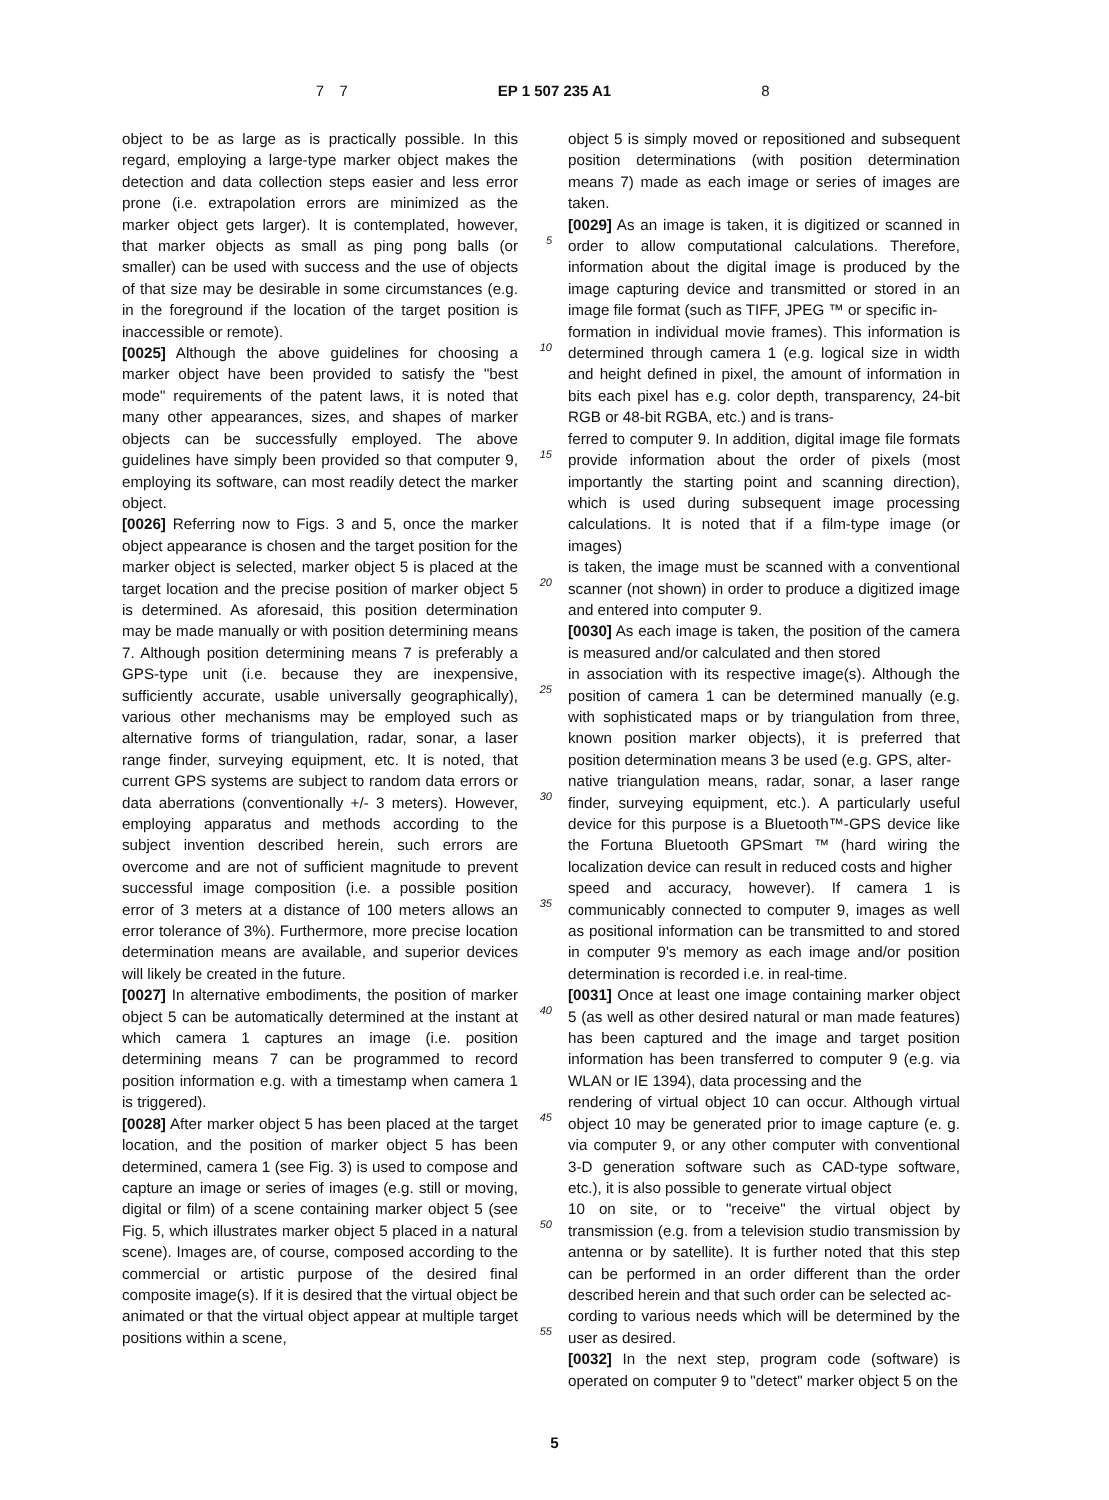7
7 EP 1 507 235 A1 8
object to be as large as is practically possible. In this regard, employing a large-type marker object makes the detection and data collection steps easier and less error prone (i.e. extrapolation errors are minimized as the marker object gets larger). It is contemplated, however, that marker objects as small as ping pong balls (or smaller) can be used with success and the use of objects of that size may be desirable in some circumstances (e.g. in the foreground if the location of the target position is inaccessible or remote).
[0025] Although the above guidelines for choosing a marker object have been provided to satisfy the "best mode" requirements of the patent laws, it is noted that many other appearances, sizes, and shapes of marker objects can be successfully employed. The above guidelines have simply been provided so that computer 9, employing its software, can most readily detect the marker object.
[0026] Referring now to Figs. 3 and 5, once the marker object appearance is chosen and the target position for the marker object is selected, marker object 5 is placed at the target location and the precise position of marker object 5 is determined. As aforesaid, this position determination may be made manually or with position determining means 7. Although position determining means 7 is preferably a GPS-type unit (i.e. because they are inexpensive, sufficiently accurate, usable universally geographically), various other mechanisms may be employed such as alternative forms of triangulation, radar, sonar, a laser range finder, surveying equipment, etc. It is noted, that current GPS systems are subject to random data errors or data aberrations (conventionally +/- 3 meters). However, employing apparatus and methods according to the subject invention described herein, such errors are overcome and are not of sufficient magnitude to prevent successful image composition (i.e. a possible position error of 3 meters at a distance of 100 meters allows an error tolerance of 3%). Furthermore, more precise location determination means are available, and superior devices will likely be created in the future.
[0027] In alternative embodiments, the position of marker object 5 can be automatically determined at the instant at which camera 1 captures an image (i.e. position determining means 7 can be programmed to record position information e.g. with a timestamp when camera 1 is triggered).
[0028] After marker object 5 has been placed at the target location, and the position of marker object 5 has been determined, camera 1 (see Fig. 3) is used to compose and capture an image or series of images (e.g. still or moving, digital or film) of a scene containing marker object 5 (see Fig. 5, which illustrates marker object 5 placed in a natural scene). Images are, of course, composed according to the commercial or artistic purpose of the desired final composite image(s). If it is desired that the virtual object be animated or that the virtual object appear at multiple target positions within a scene,
object 5 is simply moved or repositioned and subsequent position determinations (with position determination means 7) made as each image or series of images are taken.
5[0029] As an image is taken, it is digitized or scanned in order to allow computational calculations. Therefore, information about the digital image is produced by the image capturing device and transmitted or stored in an image file format (such as TIFF, JPEG ™ or specific in-
10formation in individual movie frames). This information is determined through camera 1 (e.g. logical size in width and height defined in pixel, the amount of information in bits each pixel has e.g. color depth, transparency, 24-bit RGB or 48-bit RGBA, etc.) and is trans-
15ferred to computer 9. In addition, digital image file formats provide information about the order of pixels (most importantly the starting point and scanning direction), which is used during subsequent image processing calculations. It is noted that if a film-type image (or images)
20is taken, the image must be scanned with a conventional scanner (not shown) in order to produce a digitized image and entered into computer 9.
[0030] As each image is taken, the position of the camera is measured and/or calculated and then stored
25in association with its respective image(s). Although the position of camera 1 can be determined manually (e.g. with sophisticated maps or by triangulation from three, known position marker objects), it is preferred that position determination means 3 be used (e.g. GPS, alter-
30native triangulation means, radar, sonar, a laser range finder, surveying equipment, etc.). A particularly useful device for this purpose is a Bluetooth™-GPS device like the Fortuna Bluetooth GPSmart ™ (hard wiring the localization device can result in reduced costs and higher
35speed and accuracy, however). If camera 1 is communicably connected to computer 9, images as well as positional information can be transmitted to and stored in computer 9's memory as each image and/or position determination is recorded i.e. in real-time.
40[0031] Once at least one image containing marker object 5 (as well as other desired natural or man made features) has been captured and the image and target position information has been transferred to computer 9 (e.g. via WLAN or IE 1394), data processing and the
45rendering of virtual object 10 can occur. Although virtual object 10 may be generated prior to image capture (e. g. via computer 9, or any other computer with conventional 3-D generation software such as CAD-type software, etc.), it is also possible to generate virtual object
5010 on site, or to "receive" the virtual object by transmission (e.g. from a television studio transmission by antenna or by satellite). It is further noted that this step can be performed in an order different than the order described herein and that such order can be selected ac-
55cording to various needs which will be determined by the user as desired.
[0032] In the next step, program code (software) is operated on computer 9 to "detect" marker object 5 on the
5